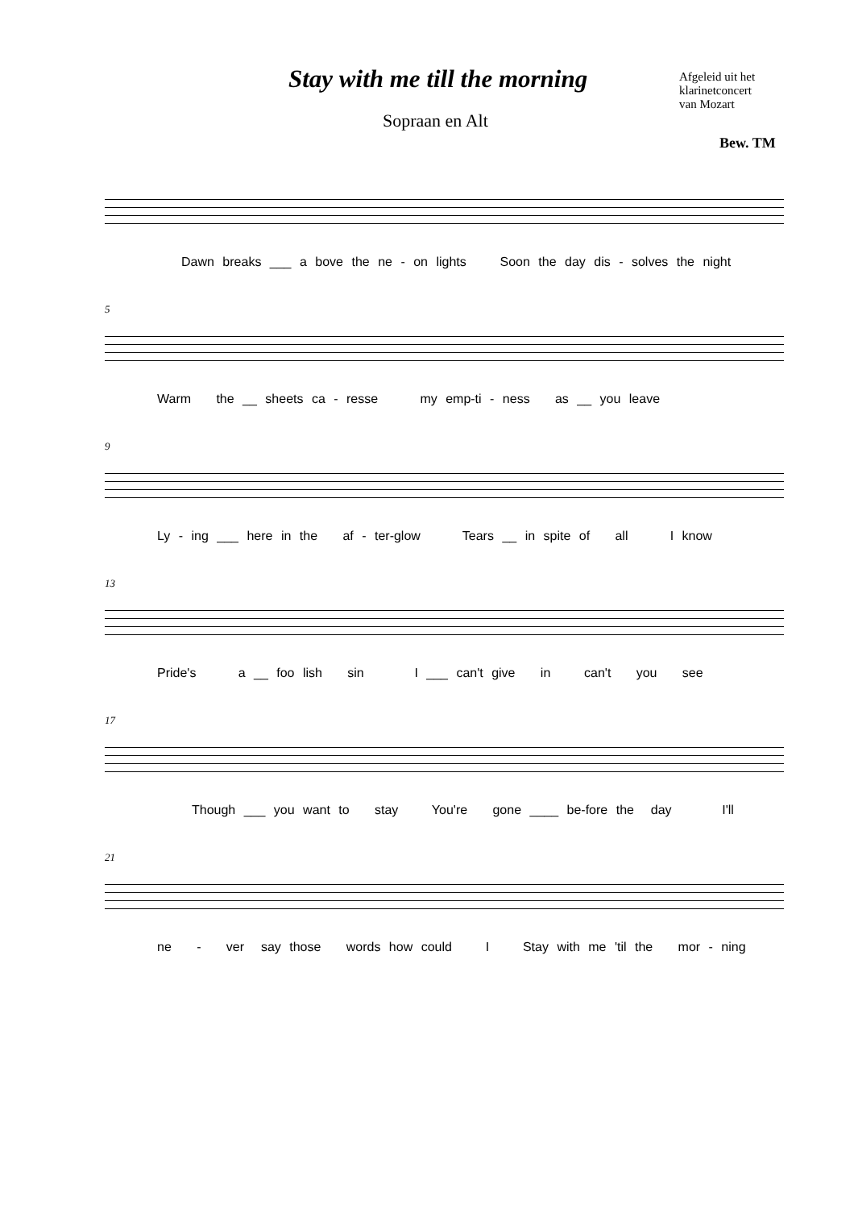Stay with me till the morning
Sopraan en Alt
Afgeleid uit het
klarinetconcert
van Mozart
Bew. TM
Dawn breaks ___ a bove the ne - on lights Soon the day dis - solves the night
5
Warm the __ sheets ca - resse my emp-ti - ness as __ you leave
9
Ly - ing ___ here in the af - ter-glow Tears __ in spite of all I know
13
Pride's a __ foo lish sin I ___ can't give in can't you see
17
Though ___ you want to stay You're gone ____ be-fore the day I'll
21
ne - ver say those words how could I Stay with me 'til the mor - ning